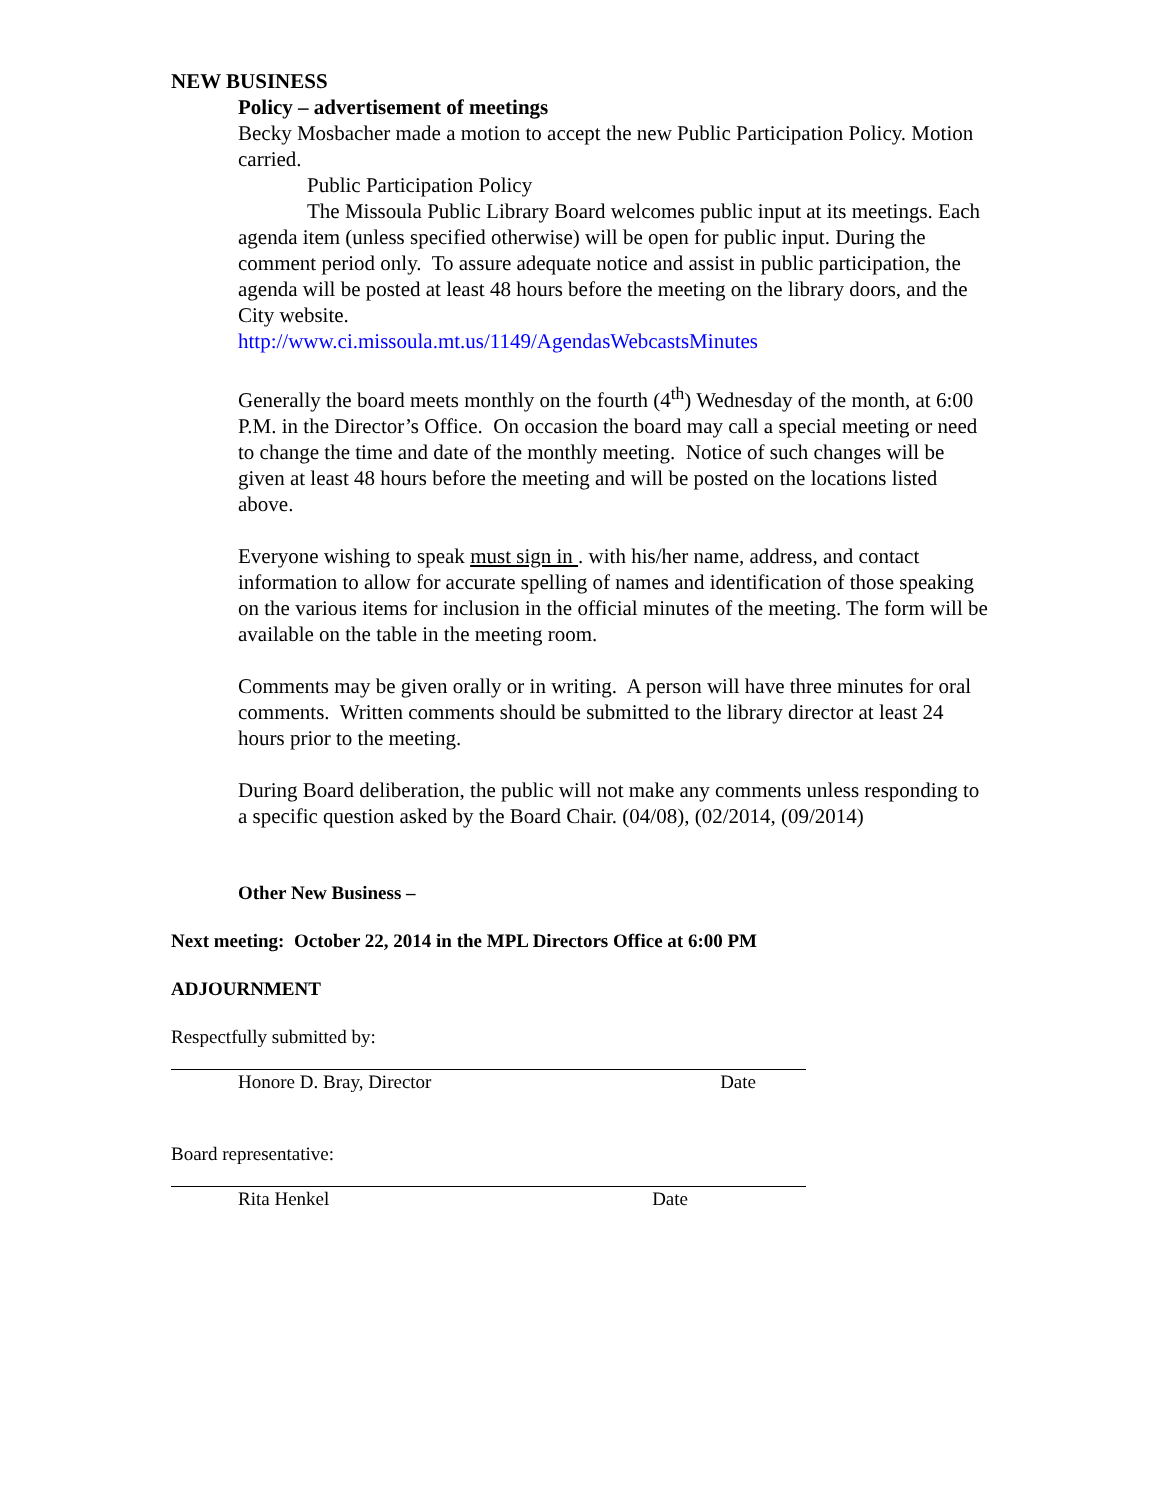NEW BUSINESS
Policy – advertisement of meetings
Becky Mosbacher made a motion to accept the new Public Participation Policy. Motion carried.
Public Participation Policy
The Missoula Public Library Board welcomes public input at its meetings. Each agenda item (unless specified otherwise) will be open for public input. During the comment period only. To assure adequate notice and assist in public participation, the agenda will be posted at least 48 hours before the meeting on the library doors, and the City website.
http://www.ci.missoula.mt.us/1149/AgendasWebcastsMinutes
Generally the board meets monthly on the fourth (4<sup>th</sup>) Wednesday of the month, at 6:00 P.M. in the Director’s Office. On occasion the board may call a special meeting or need to change the time and date of the monthly meeting. Notice of such changes will be given at least 48 hours before the meeting and will be posted on the locations listed above.
Everyone wishing to speak must sign in . with his/her name, address, and contact information to allow for accurate spelling of names and identification of those speaking on the various items for inclusion in the official minutes of the meeting. The form will be available on the table in the meeting room.
Comments may be given orally or in writing. A person will have three minutes for oral comments. Written comments should be submitted to the library director at least 24 hours prior to the meeting.
During Board deliberation, the public will not make any comments unless responding to a specific question asked by the Board Chair. (04/08), (02/2014, (09/2014)
Other New Business –
Next meeting: October 22, 2014 in the MPL Directors Office at 6:00 PM
ADJOURNMENT
Respectfully submitted by:
Honore D. Bray, Director Date
Board representative:
Rita Henkel Date